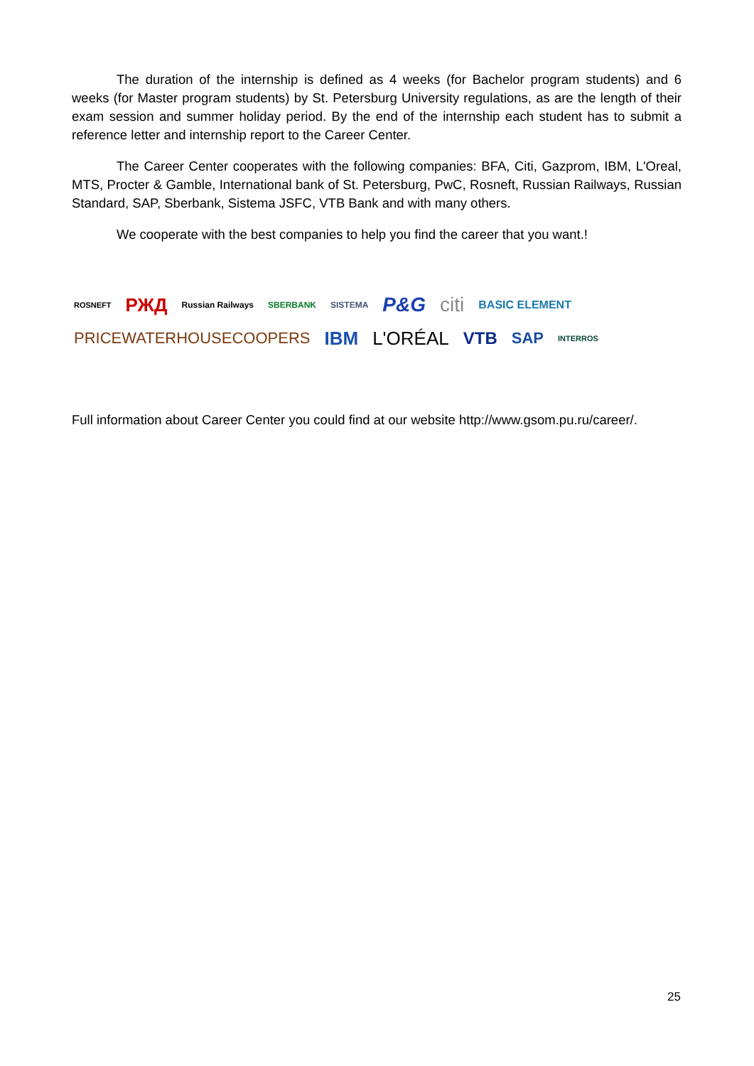The duration of the internship is defined as 4 weeks (for Bachelor program students) and 6 weeks (for Master program students) by St. Petersburg University regulations, as are the length of their exam session and summer holiday period. By the end of the internship each student has to submit a reference letter and internship report to the Career Center.
The Career Center cooperates with the following companies: BFA, Citi, Gazprom, IBM, L'Oreal, MTS, Procter & Gamble, International bank of St. Petersburg, PwC, Rosneft, Russian Railways, Russian Standard, SAP, Sberbank, Sistema JSFC, VTB Bank and with many others.
We cooperate with the best companies to help you find the career that you want.!
ROSNEFT РЖД Russian Railways SBERBANK SISTEMA P&G citi BASIC ELEMENT PRICEWATERHOUSECOOPERS IBM L'ORÉAL VTB SAP INTERROS
Full information about Career Center you could find at our website http://www.gsom.pu.ru/career/.
25